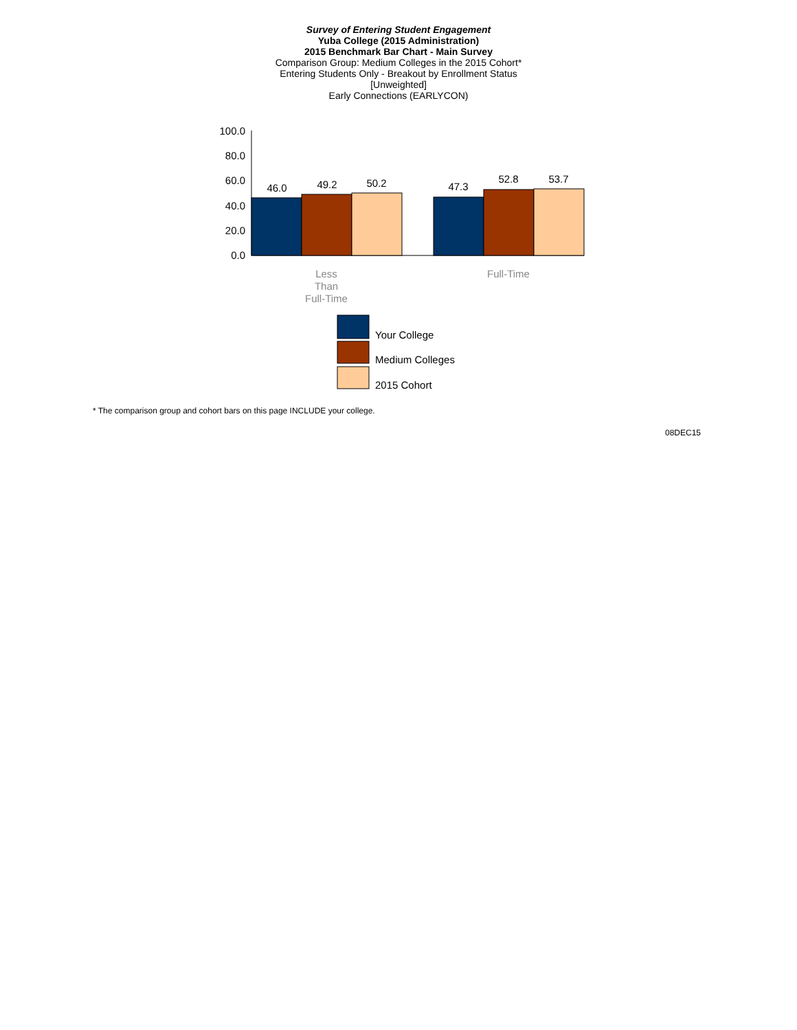Survey of Entering Student Engagement
Yuba College (2015 Administration)
2015 Benchmark Bar Chart - Main Survey
Comparison Group: Medium Colleges in the 2015 Cohort*
Entering Students Only - Breakout by Enrollment Status
[Unweighted]
Early Connections (EARLYCON)
100.0
80.0
60.0
40.0
20.0
0.0
46.0
49.2
50.2
47.3
52.8
53.7
Less
Than
Full-Time
Full-Time
Your College
Medium Colleges
2015 Cohort
* The comparison group and cohort bars on this page INCLUDE your college.
08DEC15